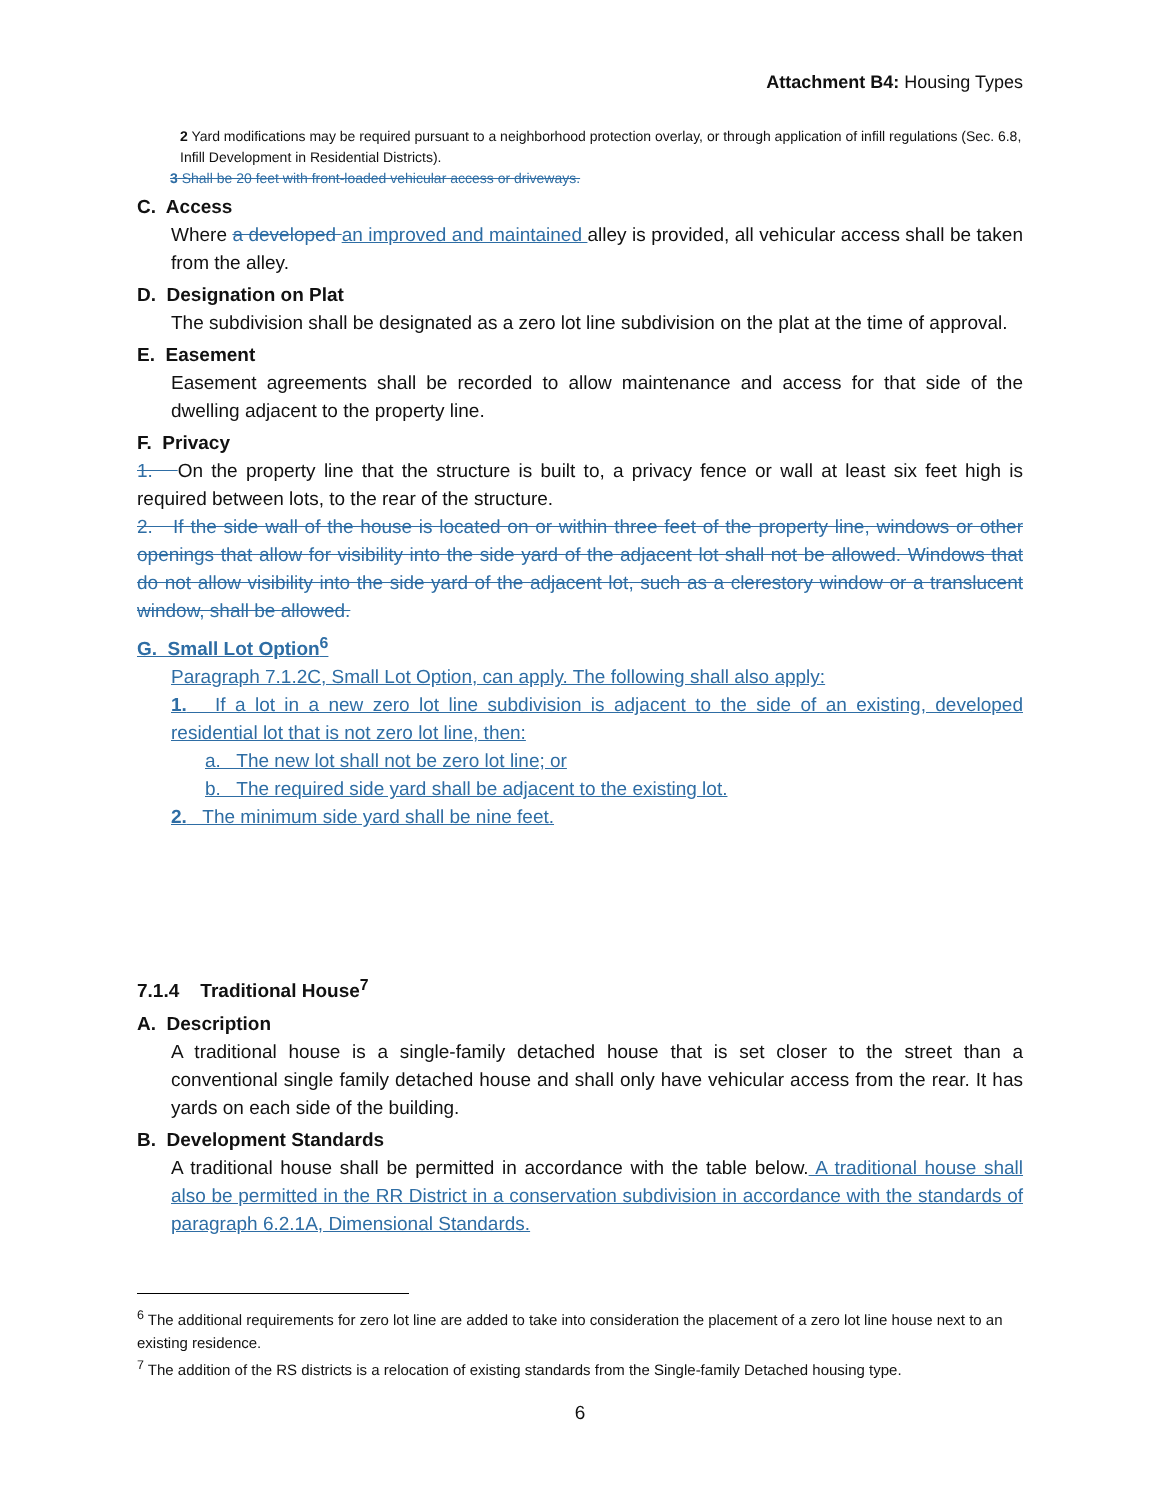Attachment B4: Housing Types
2 Yard modifications may be required pursuant to a neighborhood protection overlay, or through application of infill regulations (Sec. 6.8, Infill Development in Residential Districts).
3 Shall be 20 feet with front-loaded vehicular access or driveways.
C. Access
Where a developed an improved and maintained alley is provided, all vehicular access shall be taken from the alley.
D. Designation on Plat
The subdivision shall be designated as a zero lot line subdivision on the plat at the time of approval.
E. Easement
Easement agreements shall be recorded to allow maintenance and access for that side of the dwelling adjacent to the property line.
F. Privacy
1. On the property line that the structure is built to, a privacy fence or wall at least six feet high is required between lots, to the rear of the structure.
2. If the side wall of the house is located on or within three feet of the property line, windows or other openings that allow for visibility into the side yard of the adjacent lot shall not be allowed. Windows that do not allow visibility into the side yard of the adjacent lot, such as a clerestory window or a translucent window, shall be allowed.
G. Small Lot Option<sup>6</sup>
Paragraph 7.1.2C, Small Lot Option, can apply. The following shall also apply:
1. If a lot in a new zero lot line subdivision is adjacent to the side of an existing, developed residential lot that is not zero lot line, then:
a. The new lot shall not be zero lot line; or
b. The required side yard shall be adjacent to the existing lot.
2. The minimum side yard shall be nine feet.
7.1.4 Traditional House<sup>7</sup>
A. Description
A traditional house is a single-family detached house that is set closer to the street than a conventional single family detached house and shall only have vehicular access from the rear. It has yards on each side of the building.
B. Development Standards
A traditional house shall be permitted in accordance with the table below. A traditional house shall also be permitted in the RR District in a conservation subdivision in accordance with the standards of paragraph 6.2.1A, Dimensional Standards.
<sup>6</sup> The additional requirements for zero lot line are added to take into consideration the placement of a zero lot line house next to an existing residence.
<sup>7</sup> The addition of the RS districts is a relocation of existing standards from the Single-family Detached housing type.
6